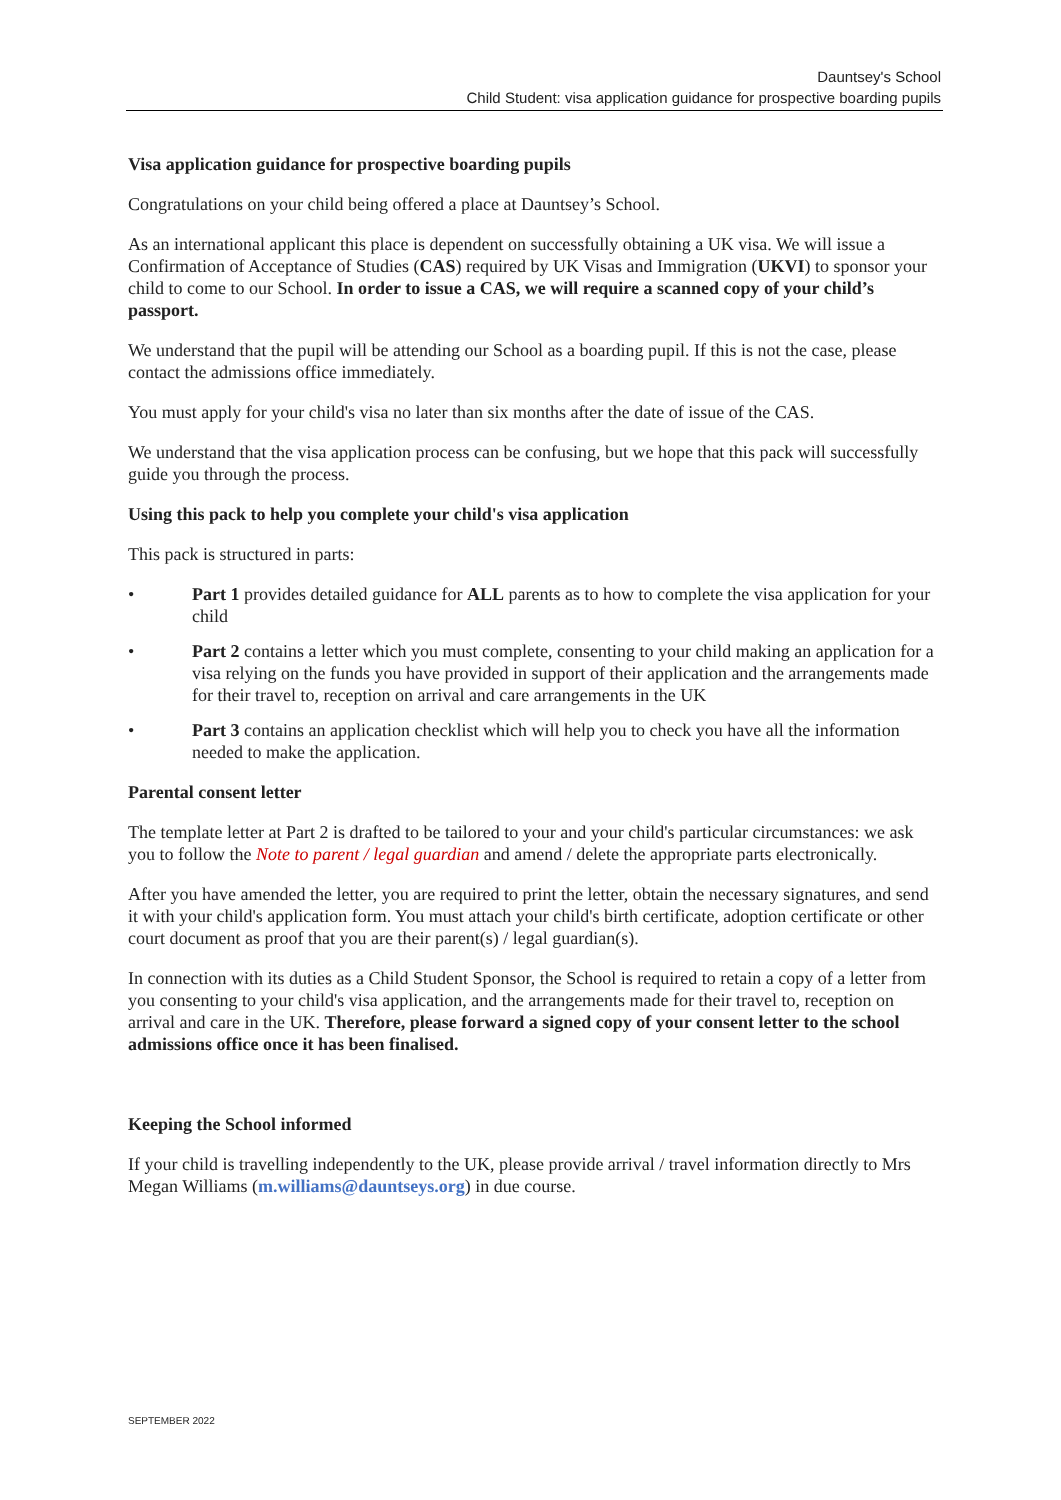Dauntsey's School
Child Student: visa application guidance for prospective boarding pupils
Visa application guidance for prospective boarding pupils
Congratulations on your child being offered a place at Dauntsey’s School.
As an international applicant this place is dependent on successfully obtaining a UK visa. We will issue a Confirmation of Acceptance of Studies (CAS) required by UK Visas and Immigration (UKVI) to sponsor your child to come to our School. In order to issue a CAS, we will require a scanned copy of your child’s passport.
We understand that the pupil will be attending our School as a boarding pupil. If this is not the case, please contact the admissions office immediately.
You must apply for your child's visa no later than six months after the date of issue of the CAS.
We understand that the visa application process can be confusing, but we hope that this pack will successfully guide you through the process.
Using this pack to help you complete your child's visa application
This pack is structured in parts:
• Part 1 provides detailed guidance for ALL parents as to how to complete the visa application for your child
• Part 2 contains a letter which you must complete, consenting to your child making an application for a visa relying on the funds you have provided in support of their application and the arrangements made for their travel to, reception on arrival and care arrangements in the UK
• Part 3 contains an application checklist which will help you to check you have all the information needed to make the application.
Parental consent letter
The template letter at Part 2 is drafted to be tailored to your and your child's particular circumstances: we ask you to follow the Note to parent / legal guardian and amend / delete the appropriate parts electronically.
After you have amended the letter, you are required to print the letter, obtain the necessary signatures, and send it with your child's application form. You must attach your child's birth certificate, adoption certificate or other court document as proof that you are their parent(s) / legal guardian(s).
In connection with its duties as a Child Student Sponsor, the School is required to retain a copy of a letter from you consenting to your child's visa application, and the arrangements made for their travel to, reception on arrival and care in the UK. Therefore, please forward a signed copy of your consent letter to the school admissions office once it has been finalised.
Keeping the School informed
If your child is travelling independently to the UK, please provide arrival / travel information directly to Mrs Megan Williams (m.williams@dauntseys.org) in due course.
SEPTEMBER 2022